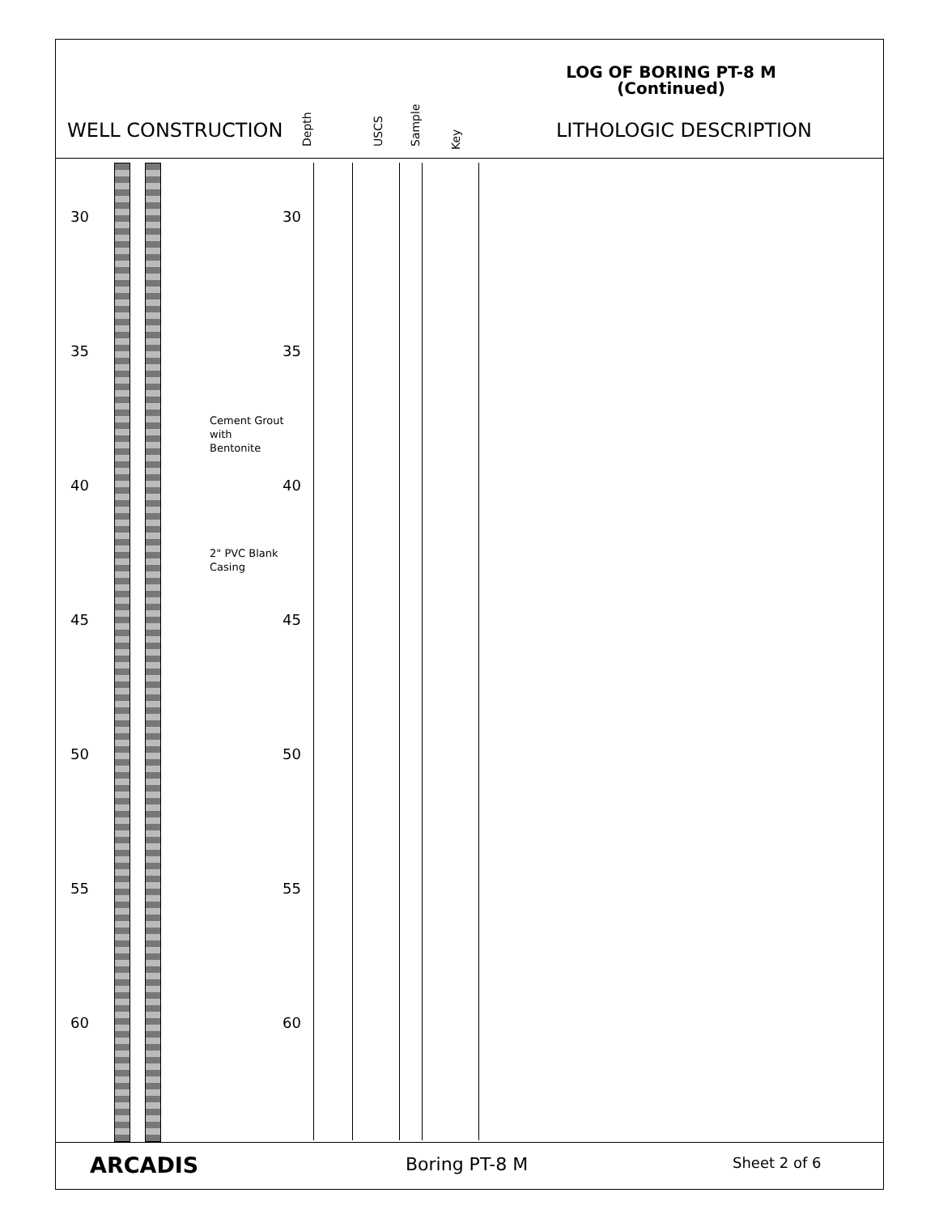LOG OF BORING PT-8 M
(Continued)
WELL CONSTRUCTION
Depth USCS Sample Key
LITHOLOGIC DESCRIPTION
30 30
35 35
40 40
45 45
50 50
55 55
60 60
Cement Grout
with
Bentonite
2" PVC Blank
Casing
ARCADIS Boring PT-8 M Sheet 2 of 6